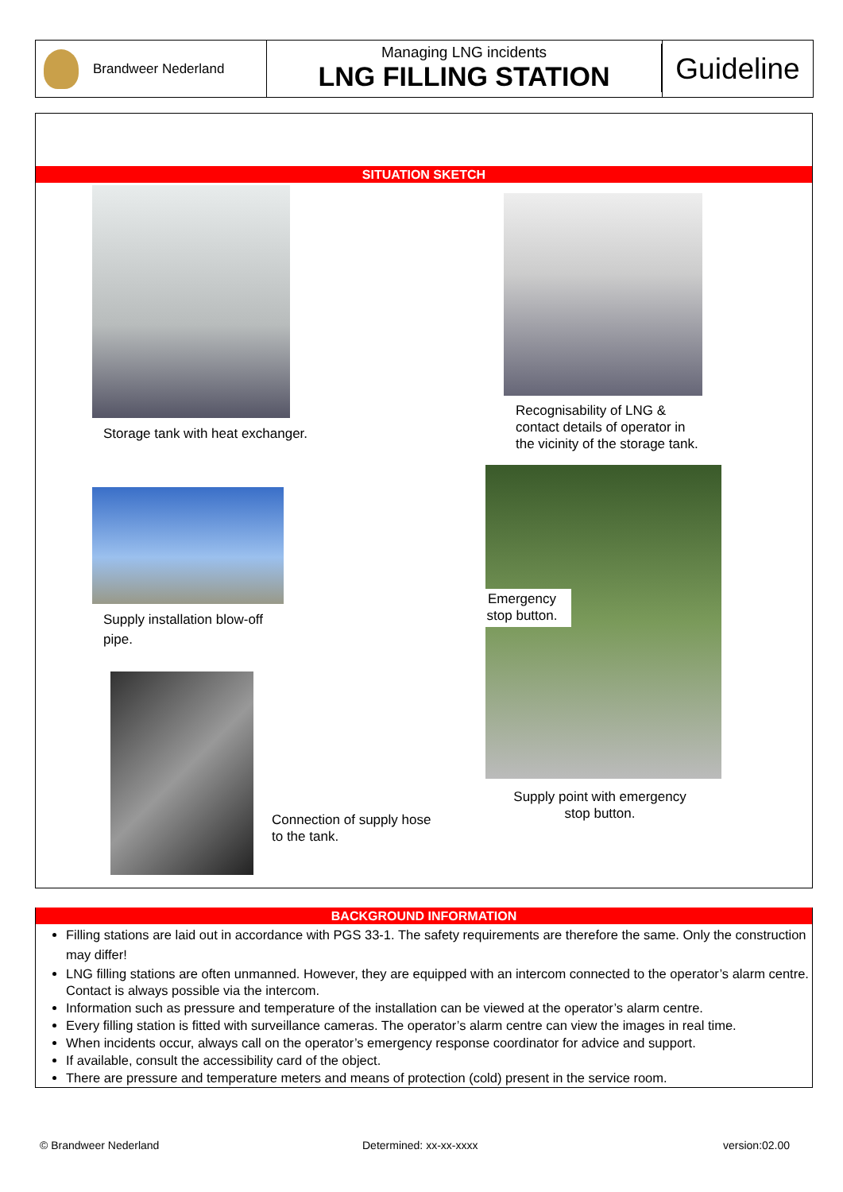Brandweer Nederland
Managing LNG incidents
LNG FILLING STATION
Guideline
SITUATION SKETCH
Storage tank with heat exchanger.
Recognisability of LNG &
contact details of operator in
the vicinity of the storage tank.
Supply installation blow-off
pipe.
Emergency stop button.
Supply point with emergency stop button.
Connection of supply hose
to the tank.
BACKGROUND INFORMATION
Filling stations are laid out in accordance with PGS 33-1. The safety requirements are therefore the same. Only the construction may differ!
LNG filling stations are often unmanned. However, they are equipped with an intercom connected to the operator’s alarm centre. Contact is always possible via the intercom.
Information such as pressure and temperature of the installation can be viewed at the operator’s alarm centre.
Every filling station is fitted with surveillance cameras. The operator’s alarm centre can view the images in real time.
When incidents occur, always call on the operator’s emergency response coordinator for advice and support.
If available, consult the accessibility card of the object.
There are pressure and temperature meters and means of protection (cold) present in the service room.
© Brandweer Nederland Determined: xx-xx-xxxx version:02.00